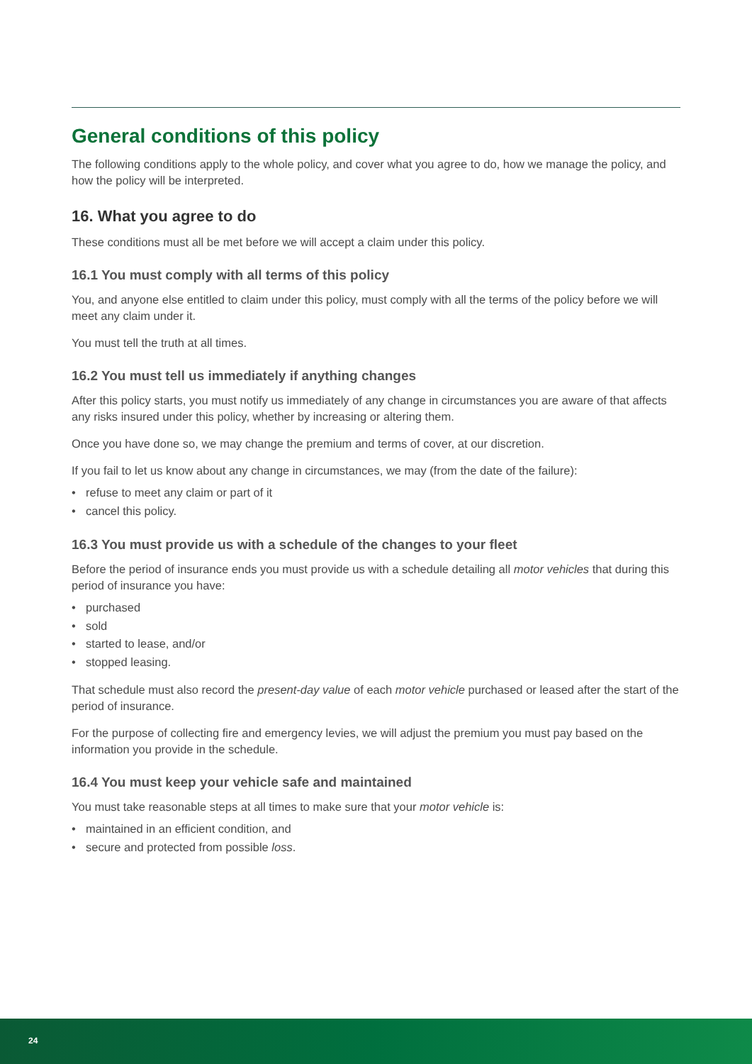General conditions of this policy
The following conditions apply to the whole policy, and cover what you agree to do, how we manage the policy, and how the policy will be interpreted.
16. What you agree to do
These conditions must all be met before we will accept a claim under this policy.
16.1 You must comply with all terms of this policy
You, and anyone else entitled to claim under this policy, must comply with all the terms of the policy before we will meet any claim under it.
You must tell the truth at all times.
16.2 You must tell us immediately if anything changes
After this policy starts, you must notify us immediately of any change in circumstances you are aware of that affects any risks insured under this policy, whether by increasing or altering them.
Once you have done so, we may change the premium and terms of cover, at our discretion.
If you fail to let us know about any change in circumstances, we may (from the date of the failure):
• refuse to meet any claim or part of it
• cancel this policy.
16.3 You must provide us with a schedule of the changes to your fleet
Before the period of insurance ends you must provide us with a schedule detailing all motor vehicles that during this period of insurance you have:
• purchased
• sold
• started to lease, and/or
• stopped leasing.
That schedule must also record the present-day value of each motor vehicle purchased or leased after the start of the period of insurance.
For the purpose of collecting fire and emergency levies, we will adjust the premium you must pay based on the information you provide in the schedule.
16.4 You must keep your vehicle safe and maintained
You must take reasonable steps at all times to make sure that your motor vehicle is:
• maintained in an efficient condition, and
• secure and protected from possible loss.
24